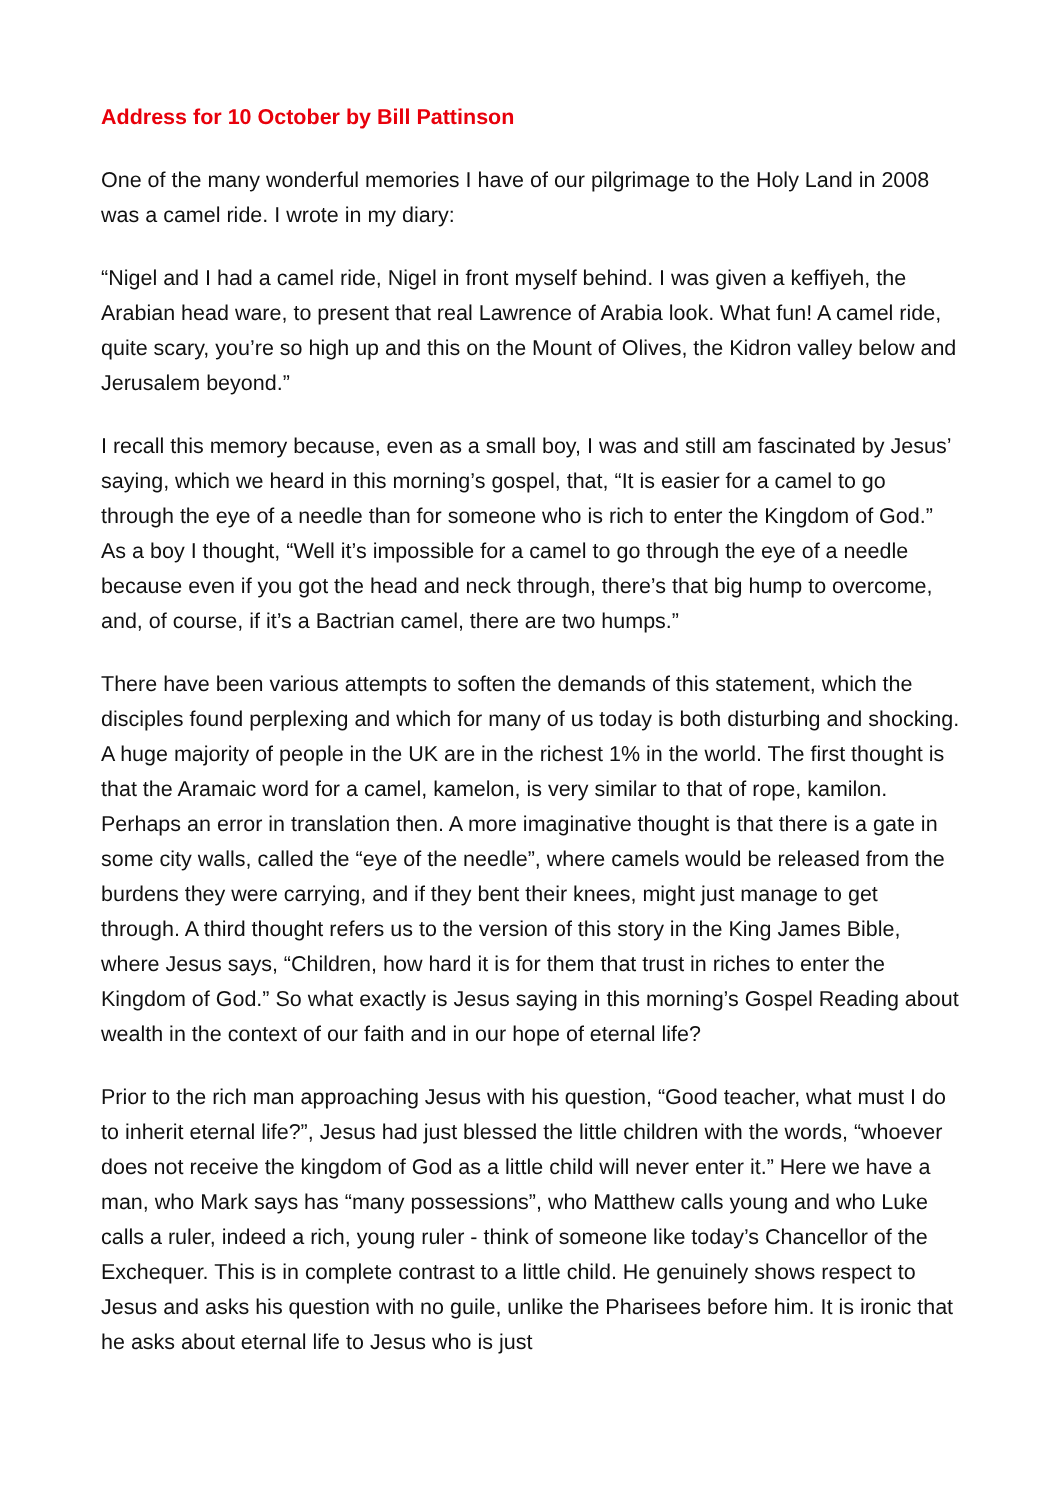Address for 10 October by Bill Pattinson
One of the many wonderful memories I have of our pilgrimage to the Holy Land in 2008 was a camel ride. I wrote in my diary:
“Nigel and I had a camel ride, Nigel in front myself behind. I was given a keffiyeh, the Arabian head ware, to present that real Lawrence of Arabia look. What fun! A camel ride, quite scary, you’re so high up and this on the Mount of Olives, the Kidron valley below and Jerusalem beyond.”
I recall this memory because, even as a small boy, I was and still am fascinated by Jesus’ saying, which we heard in this morning’s gospel, that, “It is easier for a camel to go through the eye of a needle than for someone who is rich to enter the Kingdom of God.” As a boy I thought, “Well it’s impossible for a camel to go through the eye of a needle because even if you got the head and neck through, there’s that big hump to overcome, and, of course, if it’s a Bactrian camel, there are two humps.”
There have been various attempts to soften the demands of this statement, which the disciples found perplexing and which for many of us today is both disturbing and shocking. A huge majority of people in the UK are in the richest 1% in the world. The first thought is that the Aramaic word for a camel, kamelon, is very similar to that of rope, kamilon. Perhaps an error in translation then. A more imaginative thought is that there is a gate in some city walls, called the “eye of the needle”, where camels would be released from the burdens they were carrying, and if they bent their knees, might just manage to get through. A third thought refers us to the version of this story in the King James Bible, where Jesus says, “Children, how hard it is for them that trust in riches to enter the Kingdom of God.” So what exactly is Jesus saying in this morning’s Gospel Reading about wealth in the context of our faith and in our hope of eternal life?
Prior to the rich man approaching Jesus with his question, “Good teacher, what must I do to inherit eternal life?”, Jesus had just blessed the little children with the words, “whoever does not receive the kingdom of God as a little child will never enter it.” Here we have a man, who Mark says has “many possessions”, who Matthew calls young and who Luke calls a ruler, indeed a rich, young ruler - think of someone like today’s Chancellor of the Exchequer. This is in complete contrast to a little child. He genuinely shows respect to Jesus and asks his question with no guile, unlike the Pharisees before him. It is ironic that he asks about eternal life to Jesus who is just